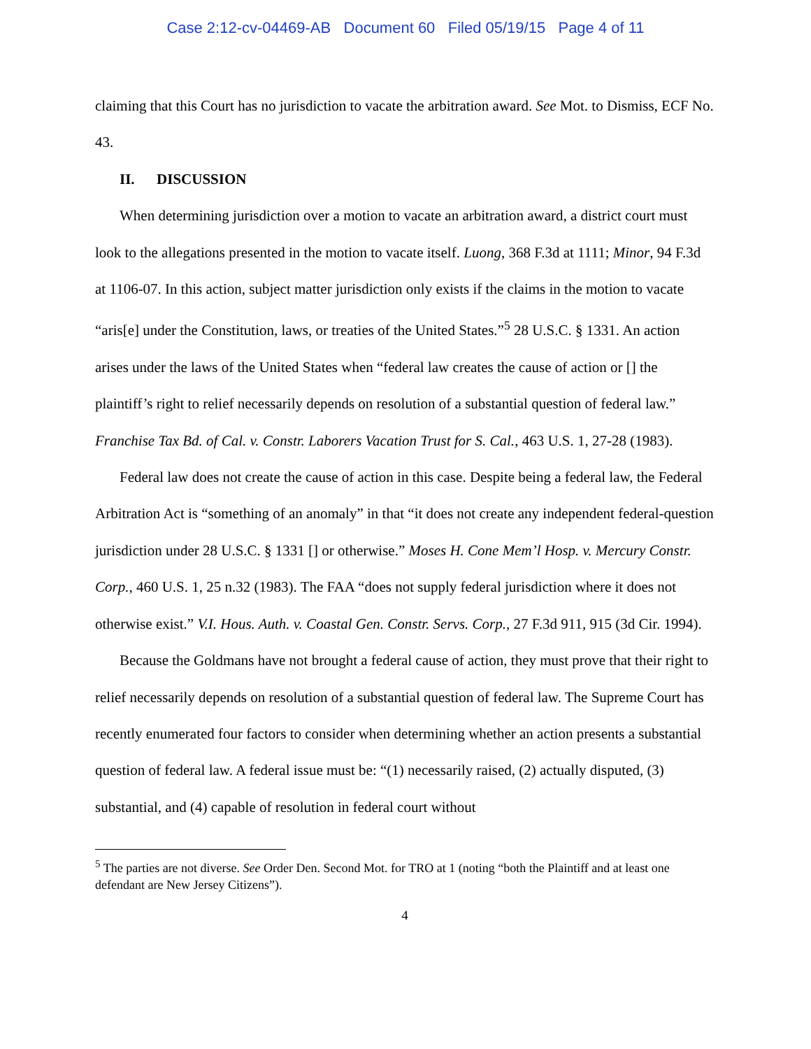Case 2:12-cv-04469-AB Document 60 Filed 05/19/15 Page 4 of 11
claiming that this Court has no jurisdiction to vacate the arbitration award. See Mot. to Dismiss, ECF No. 43.
II. DISCUSSION
When determining jurisdiction over a motion to vacate an arbitration award, a district court must look to the allegations presented in the motion to vacate itself. Luong, 368 F.3d at 1111; Minor, 94 F.3d at 1106-07. In this action, subject matter jurisdiction only exists if the claims in the motion to vacate “aris[e] under the Constitution, laws, or treaties of the United States.”<sup>5</sup> 28 U.S.C. § 1331. An action arises under the laws of the United States when “federal law creates the cause of action or [] the plaintiff’s right to relief necessarily depends on resolution of a substantial question of federal law.” Franchise Tax Bd. of Cal. v. Constr. Laborers Vacation Trust for S. Cal., 463 U.S. 1, 27-28 (1983).
Federal law does not create the cause of action in this case. Despite being a federal law, the Federal Arbitration Act is “something of an anomaly” in that “it does not create any independent federal-question jurisdiction under 28 U.S.C. § 1331 [] or otherwise.” Moses H. Cone Mem’l Hosp. v. Mercury Constr. Corp., 460 U.S. 1, 25 n.32 (1983). The FAA “does not supply federal jurisdiction where it does not otherwise exist.” V.I. Hous. Auth. v. Coastal Gen. Constr. Servs. Corp., 27 F.3d 911, 915 (3d Cir. 1994).
Because the Goldmans have not brought a federal cause of action, they must prove that their right to relief necessarily depends on resolution of a substantial question of federal law. The Supreme Court has recently enumerated four factors to consider when determining whether an action presents a substantial question of federal law. A federal issue must be: “(1) necessarily raised, (2) actually disputed, (3) substantial, and (4) capable of resolution in federal court without
<sup>5</sup> The parties are not diverse. See Order Den. Second Mot. for TRO at 1 (noting “both the Plaintiff and at least one defendant are New Jersey Citizens”).
4